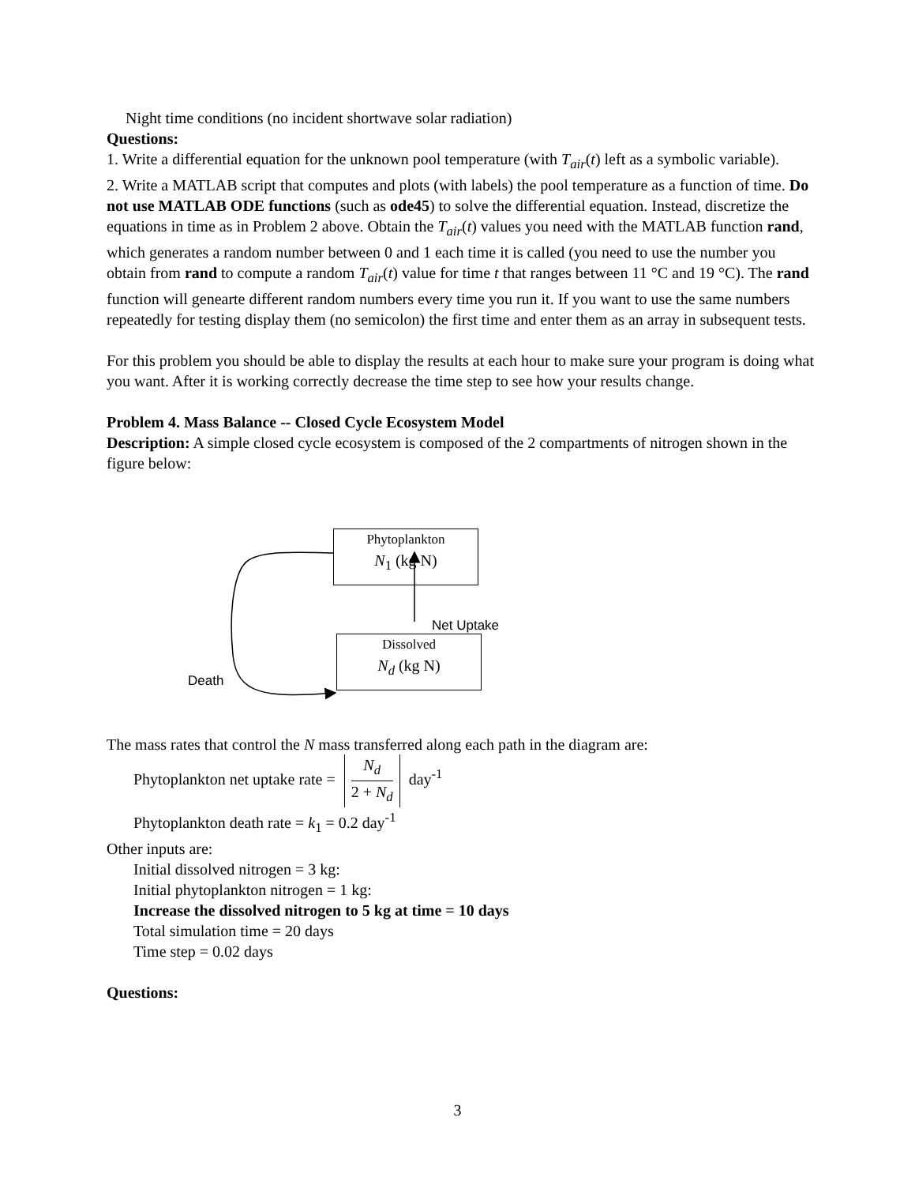Night time conditions (no incident shortwave solar radiation)
Questions:
1. Write a differential equation for the unknown pool temperature (with T<sub>air</sub>(t) left as a symbolic variable).
2. Write a MATLAB script that computes and plots (with labels) the pool temperature as a function of time. Do not use MATLAB ODE functions (such as ode45) to solve the differential equation. Instead, discretize the equations in time as in Problem 2 above. Obtain the T<sub>air</sub>(t) values you need with the MATLAB function rand, which generates a random number between 0 and 1 each time it is called (you need to use the number you obtain from rand to compute a random T<sub>air</sub>(t) value for time t that ranges between 11 °C and 19 °C). The rand function will genearte different random numbers every time you run it. If you want to use the same numbers repeatedly for testing display them (no semicolon) the first time and enter them as an array in subsequent tests.
For this problem you should be able to display the results at each hour to make sure your program is doing what you want. After it is working correctly decrease the time step to see how your results change.
Problem 4. Mass Balance -- Closed Cycle Ecosystem Model
Description: A simple closed cycle ecosystem is composed of the 2 compartments of nitrogen shown in the figure below:
Phytoplankton
N<sub>1</sub> (kg N)
Net Uptake
Death
Dissolved
N<sub>d</sub> (kg N)
The mass rates that control the N mass transferred along each path in the diagram are:
Phytoplankton net uptake rate = N<sub>d</sub> 2 + N<sub>d</sub> day<sup>-1</sup>
Phytoplankton death rate = k<sub>1</sub> = 0.2 day<sup>-1</sup>
Other inputs are:
Initial dissolved nitrogen = 3 kg:
Initial phytoplankton nitrogen = 1 kg:
Increase the dissolved nitrogen to 5 kg at time = 10 days
Total simulation time = 20 days
Time step = 0.02 days
Questions:
3